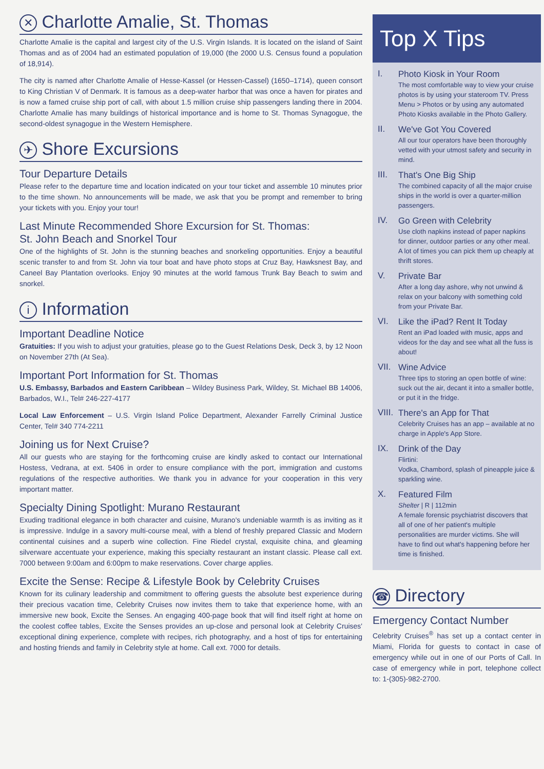✕ Charlotte Amalie, St. Thomas
Charlotte Amalie is the capital and largest city of the U.S. Virgin Islands. It is located on the island of Saint Thomas and as of 2004 had an estimated population of 19,000 (the 2000 U.S. Census found a population of 18,914).
The city is named after Charlotte Amalie of Hesse-Kassel (or Hessen-Cassel) (1650–1714), queen consort to King Christian V of Denmark. It is famous as a deep-water harbor that was once a haven for pirates and is now a famed cruise ship port of call, with about 1.5 million cruise ship passengers landing there in 2004. Charlotte Amalie has many buildings of historical importance and is home to St. Thomas Synagogue, the second-oldest synagogue in the Western Hemisphere.
✈ Shore Excursions
Tour Departure Details
Please refer to the departure time and location indicated on your tour ticket and assemble 10 minutes prior to the time shown. No announcements will be made, we ask that you be prompt and remember to bring your tickets with you. Enjoy your tour!
Last Minute Recommended Shore Excursion for St. Thomas:
St. John Beach and Snorkel Tour
One of the highlights of St. John is the stunning beaches and snorkeling opportunities. Enjoy a beautiful scenic transfer to and from St. John via tour boat and have photo stops at Cruz Bay, Hawksnest Bay, and Caneel Bay Plantation overlooks. Enjoy 90 minutes at the world famous Trunk Bay Beach to swim and snorkel.
i Information
Important Deadline Notice
Gratuities: If you wish to adjust your gratuities, please go to the Guest Relations Desk, Deck 3, by 12 Noon on November 27th (At Sea).
Important Port Information for St. Thomas
U.S. Embassy, Barbados and Eastern Caribbean – Wildey Business Park, Wildey, St. Michael BB 14006, Barbados, W.I., Tel# 246-227-4177
Local Law Enforcement – U.S. Virgin Island Police Department, Alexander Farrelly Criminal Justice Center, Tel# 340 774-2211
Joining us for Next Cruise?
All our guests who are staying for the forthcoming cruise are kindly asked to contact our International Hostess, Vedrana, at ext. 5406 in order to ensure compliance with the port, immigration and customs regulations of the respective authorities. We thank you in advance for your cooperation in this very important matter.
Specialty Dining Spotlight: Murano Restaurant
Exuding traditional elegance in both character and cuisine, Murano's undeniable warmth is as inviting as it is impressive. Indulge in a savory multi-course meal, with a blend of freshly prepared Classic and Modern continental cuisines and a superb wine collection. Fine Riedel crystal, exquisite china, and gleaming silverware accentuate your experience, making this specialty restaurant an instant classic. Please call ext. 7000 between 9:00am and 6:00pm to make reservations. Cover charge applies.
Excite the Sense: Recipe & Lifestyle Book by Celebrity Cruises
Known for its culinary leadership and commitment to offering guests the absolute best experience during their precious vacation time, Celebrity Cruises now invites them to take that experience home, with an immersive new book, Excite the Senses. An engaging 400-page book that will find itself right at home on the coolest coffee tables, Excite the Senses provides an up-close and personal look at Celebrity Cruises' exceptional dining experience, complete with recipes, rich photography, and a host of tips for entertaining and hosting friends and family in Celebrity style at home. Call ext. 7000 for details.
Top X Tips
I.
Photo Kiosk in Your Room
The most comfortable way to view your cruise photos is by using your stateroom TV. Press Menu > Photos or by using any automated Photo Kiosks available in the Photo Gallery.
II.
We've Got You Covered
All our tour operators have been thoroughly vetted with your utmost safety and security in mind.
III.
That's One Big Ship
The combined capacity of all the major cruise ships in the world is over a quarter-million passengers.
IV.
Go Green with Celebrity
Use cloth napkins instead of paper napkins for dinner, outdoor parties or any other meal. A lot of times you can pick them up cheaply at thrift stores.
V.
Private Bar
After a long day ashore, why not unwind & relax on your balcony with something cold from your Private Bar.
VI.
Like the iPad? Rent It Today
Rent an iPad loaded with music, apps and videos for the day and see what all the fuss is about!
VII.
Wine Advice
Three tips to storing an open bottle of wine: suck out the air, decant it into a smaller bottle, or put it in the fridge.
VIII.
There's an App for That
Celebrity Cruises has an app – available at no charge in Apple's App Store.
IX.
Drink of the Day
Flirtini:
Vodka, Chambord, splash of pineapple juice & sparkling wine.
X.
Featured Film
Shelter | R | 112min
A female forensic psychiatrist discovers that all of one of her patient's multiple personalities are murder victims. She will have to find out what's happening before her time is finished.
☎ Directory
Emergency Contact Number
Celebrity Cruises<sup>®</sup> has set up a contact center in Miami, Florida for guests to contact in case of emergency while out in one of our Ports of Call. In case of emergency while in port, telephone collect to: 1-(305)-982-2700.